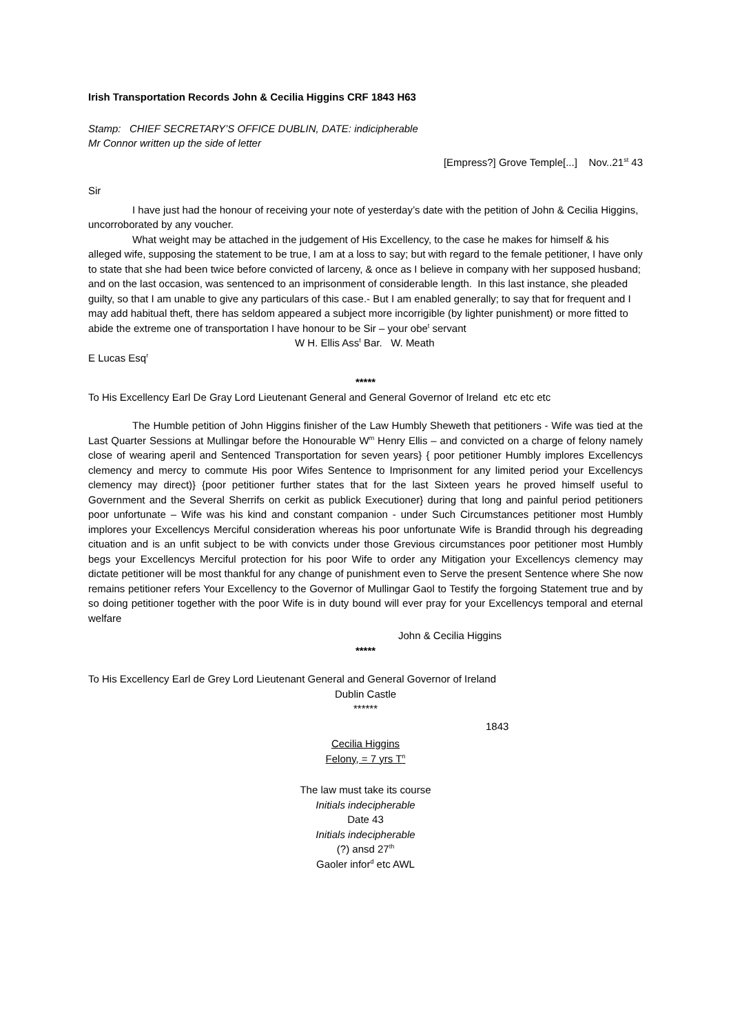Irish Transportation Records John & Cecilia Higgins CRF 1843 H63
Stamp: CHIEF SECRETARY’S OFFICE DUBLIN, DATE: indicipherable
Mr Connor written up the side of letter
[Empress?] Grove Temple[...] Nov..21<sup>st</sup> 43
Sir
I have just had the honour of receiving your note of yesterday’s date with the petition of John & Cecilia Higgins, uncorroborated by any voucher.
What weight may be attached in the judgement of His Excellency, to the case he makes for himself & his alleged wife, supposing the statement to be true, I am at a loss to say; but with regard to the female petitioner, I have only to state that she had been twice before convicted of larceny, & once as I believe in company with her supposed husband; and on the last occasion, was sentenced to an imprisonment of considerable length. In this last instance, she pleaded guilty, so that I am unable to give any particulars of this case.- But I am enabled generally; to say that for frequent and I may add habitual theft, there has seldom appeared a subject more incorrigible (by lighter punishment) or more fitted to abide the extreme one of transportation I have honour to be Sir – your obe<sup>t</sup> servant
W H. Ellis Ass<sup>t</sup> Bar. W. Meath
E Lucas Esq<sup>r</sup>
*****
To His Excellency Earl De Gray Lord Lieutenant General and General Governor of Ireland etc etc etc
The Humble petition of John Higgins finisher of the Law Humbly Sheweth that petitioners - Wife was tied at the Last Quarter Sessions at Mullingar before the Honourable W<sup>m</sup> Henry Ellis – and convicted on a charge of felony namely close of wearing aperil and Sentenced Transportation for seven years} { poor petitioner Humbly implores Excellencys clemency and mercy to commute His poor Wifes Sentence to Imprisonment for any limited period your Excellencys clemency may direct)} {poor petitioner further states that for the last Sixteen years he proved himself useful to Government and the Several Sherrifs on cerkit as publick Executioner} during that long and painful period petitioners poor unfortunate – Wife was his kind and constant companion - under Such Circumstances petitioner most Humbly implores your Excellencys Merciful consideration whereas his poor unfortunate Wife is Brandid through his degreading cituation and is an unfit subject to be with convicts under those Grevious circumstances poor petitioner most Humbly begs your Excellencys Merciful protection for his poor Wife to order any Mitigation your Excellencys clemency may dictate petitioner will be most thankful for any change of punishment even to Serve the present Sentence where She now remains petitioner refers Your Excellency to the Governor of Mullingar Gaol to Testify the forgoing Statement true and by so doing petitioner together with the poor Wife is in duty bound will ever pray for your Excellencys temporal and eternal welfare
John & Cecilia Higgins
*****
To His Excellency Earl de Grey Lord Lieutenant General and General Governor of Ireland
Dublin Castle
******
1843
Cecilia Higgins
Felony, = 7 yrs T<sup>n</sup>
The law must take its course
Initials indecipherable
Date 43
Initials indecipherable
(?) ansd 27<sup>th</sup>
Gaoler infor<sup>d</sup> etc AWL